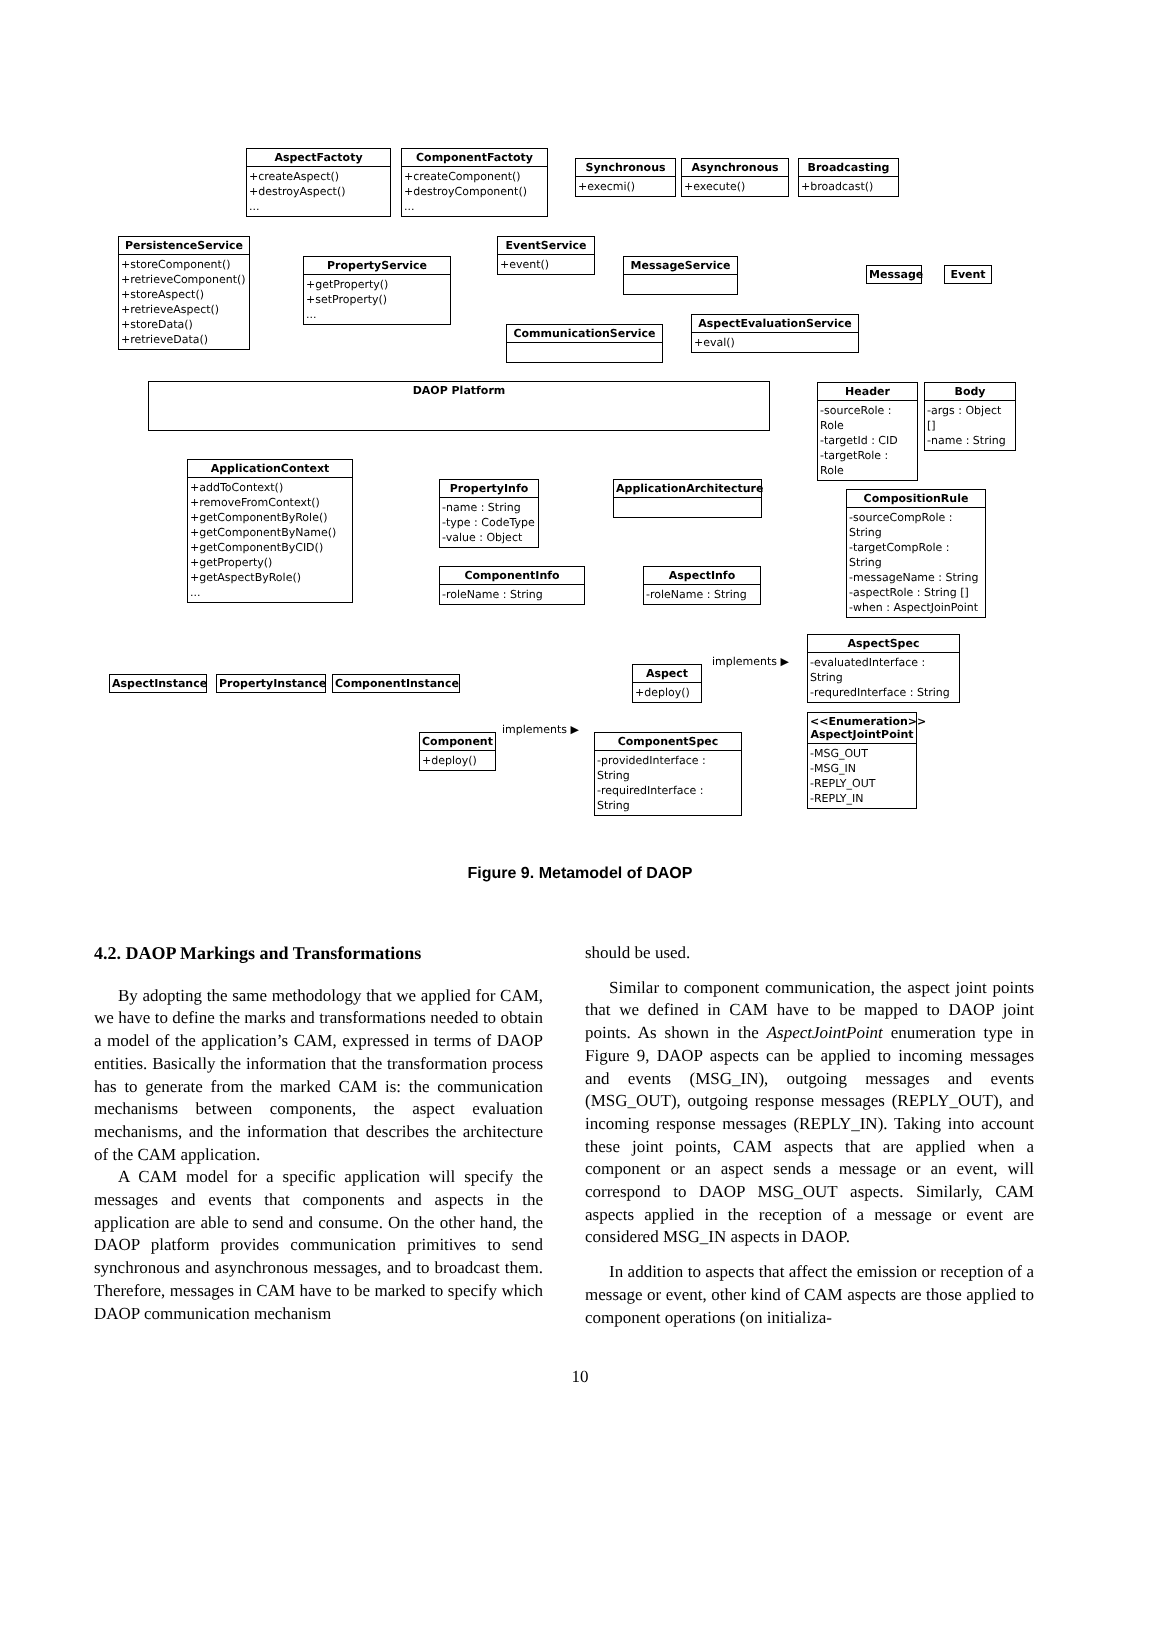AspectFactoty
+createAspect()
+destroyAspect()
...
ComponentFactoty
+createComponent()
+destroyComponent()
...
Synchronous
+execmi()
Asynchronous
+execute()
Broadcasting
+broadcast()
PersistenceService
+storeComponent()
+retrieveComponent()
+storeAspect()
+retrieveAspect()
+storeData()
+retrieveData()
PropertyService
+getProperty()
+setProperty()
...
EventService
+event()
MessageService
Message Event
CommunicationService
AspectEvaluationService
+eval()
DAOP Platform
Header
-sourceRole : Role
-targetId : CID
-targetRole : Role
Body
-args : Object []
-name : String
ApplicationContext
+addToContext()
+removeFromContext()
+getComponentByRole()
+getComponentByName()
+getComponentByCID()
+getProperty()
+getAspectByRole()
...
PropertyInfo
-name : String
-type : CodeType
-value : Object
ApplicationArchitecture
CompositionRule
-sourceCompRole : String
-targetCompRole : String
-messageName : String
-aspectRole : String []
-when : AspectJoinPoint
ComponentInfo
-roleName : String
AspectInfo
-roleName : String
AspectSpec
-evaluatedInterface : String
-requredInterface : String
Aspect
+deploy()
AspectInstance PropertyInstance ComponentInstance
<<Enumeration>>
AspectJointPoint
-MSG_OUT
-MSG_IN
-REPLY_OUT
-REPLY_IN
Component
+deploy()
ComponentSpec
-providedInterface : String
-requiredInterface : String
implements ▶
implements ▶
Figure 9. Metamodel of DAOP
4.2. DAOP Markings and Transformations
By adopting the same methodology that we applied for CAM, we have to define the marks and transformations needed to obtain a model of the application’s CAM, expressed in terms of DAOP entities. Basically the information that the transformation process has to generate from the marked CAM is: the communication mechanisms between components, the aspect evaluation mechanisms, and the information that describes the architecture of the CAM application.
A CAM model for a specific application will specify the messages and events that components and aspects in the application are able to send and consume. On the other hand, the DAOP platform provides communication primitives to send synchronous and asynchronous messages, and to broadcast them. Therefore, messages in CAM have to be marked to specify which DAOP communication mechanism
should be used.
Similar to component communication, the aspect joint points that we defined in CAM have to be mapped to DAOP joint points. As shown in the AspectJointPoint enumeration type in Figure 9, DAOP aspects can be applied to incoming messages and events (MSG_IN), outgoing messages and events (MSG_OUT), outgoing response messages (REPLY_OUT), and incoming response messages (REPLY_IN). Taking into account these joint points, CAM aspects that are applied when a component or an aspect sends a message or an event, will correspond to DAOP MSG_OUT aspects. Similarly, CAM aspects applied in the reception of a message or event are considered MSG_IN aspects in DAOP.
In addition to aspects that affect the emission or reception of a message or event, other kind of CAM aspects are those applied to component operations (on initializa-
10